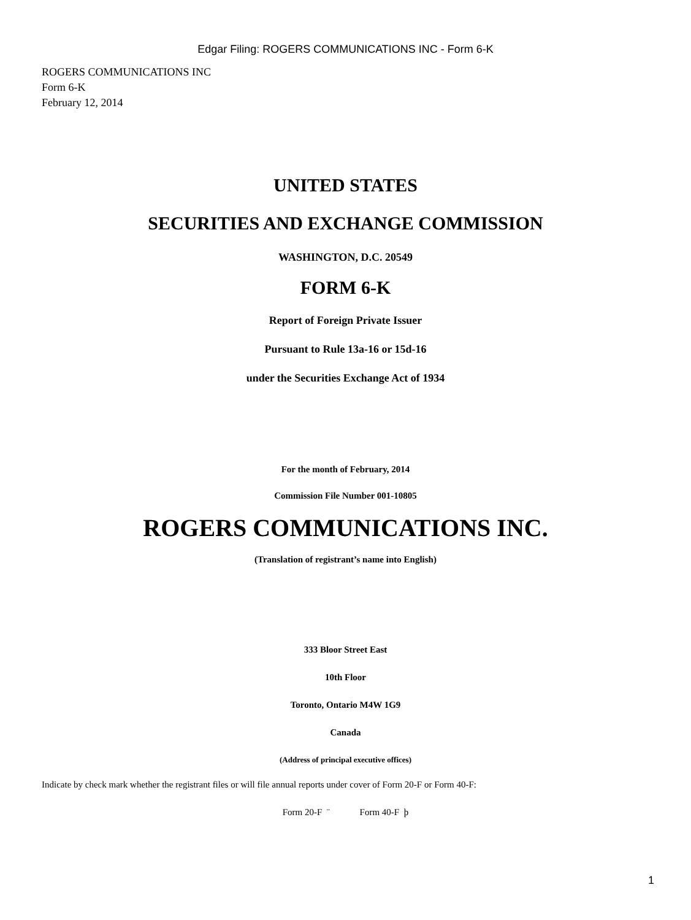Edgar Filing: ROGERS COMMUNICATIONS INC - Form 6-K
ROGERS COMMUNICATIONS INC
Form 6-K
February 12, 2014
UNITED STATES
SECURITIES AND EXCHANGE COMMISSION
WASHINGTON, D.C. 20549
FORM 6-K
Report of Foreign Private Issuer
Pursuant to Rule 13a-16 or 15d-16
under the Securities Exchange Act of 1934
For the month of February, 2014
Commission File Number 001-10805
ROGERS COMMUNICATIONS INC.
(Translation of registrant’s name into English)
333 Bloor Street East
10th Floor
Toronto, Ontario M4W 1G9
Canada
(Address of principal executive offices)
Indicate by check mark whether the registrant files or will file annual reports under cover of Form 20-F or Form 40-F:
Form 20-F ¨ Form 40-F þ
1